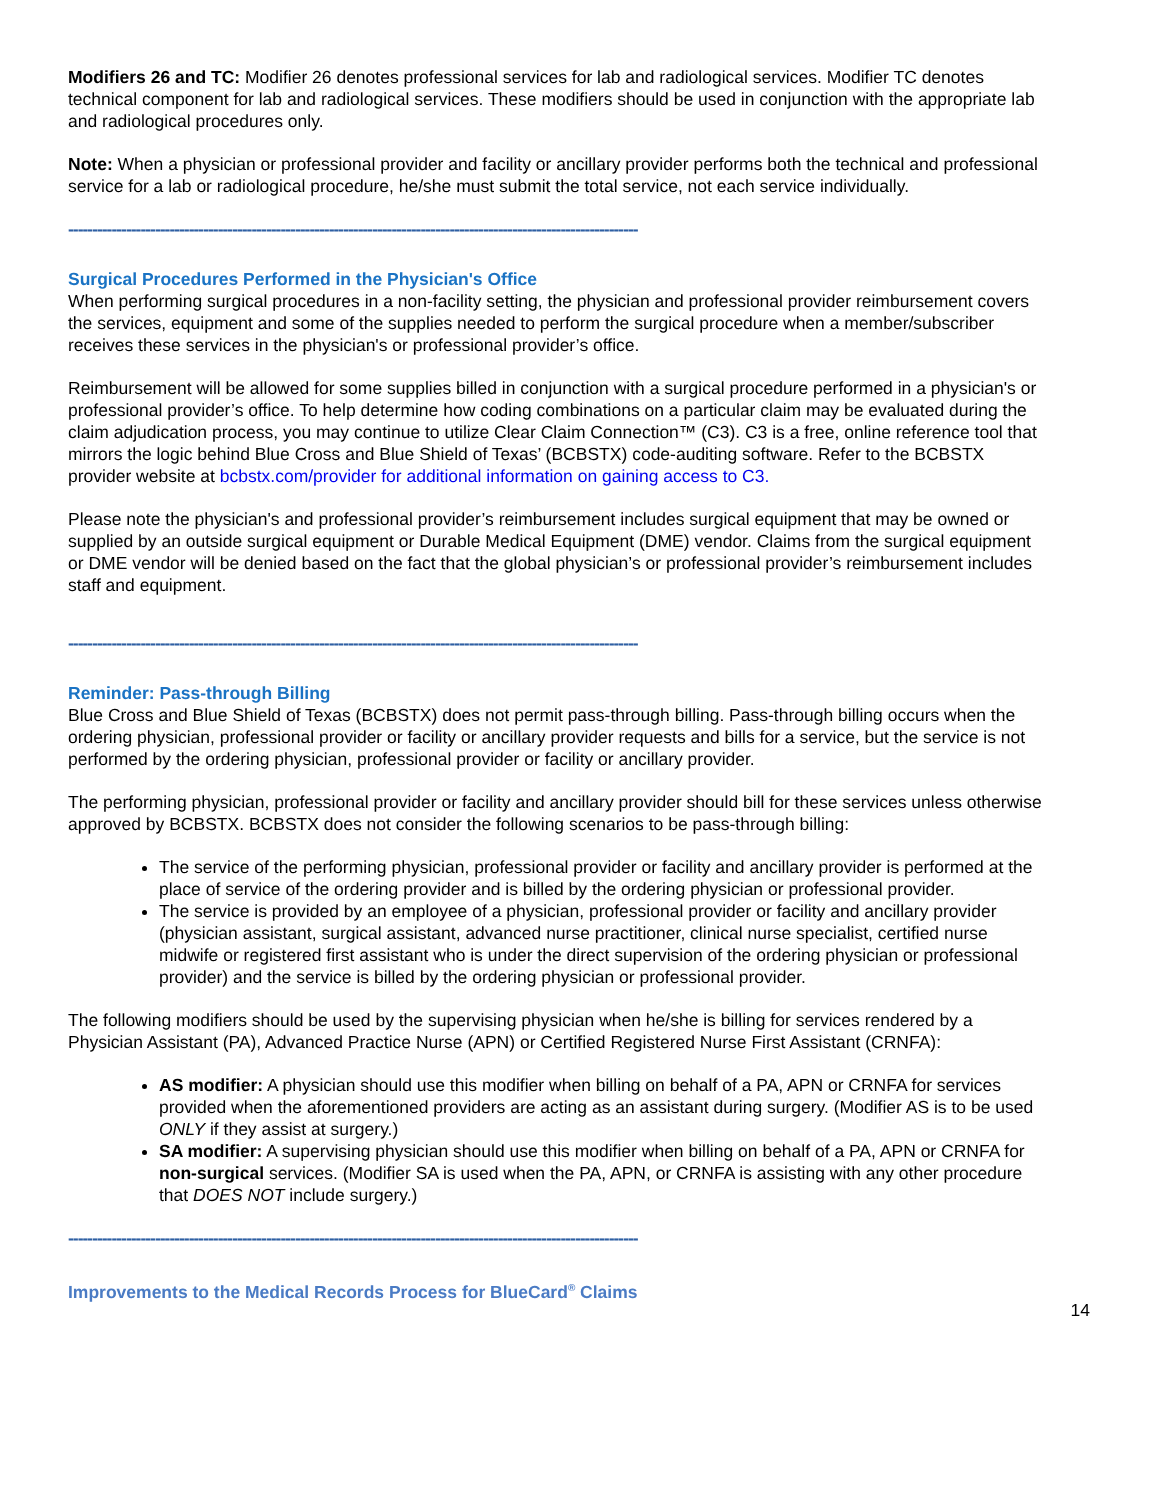Modifiers 26 and TC: Modifier 26 denotes professional services for lab and radiological services. Modifier TC denotes technical component for lab and radiological services. These modifiers should be used in conjunction with the appropriate lab and radiological procedures only.
Note: When a physician or professional provider and facility or ancillary provider performs both the technical and professional service for a lab or radiological procedure, he/she must submit the total service, not each service individually.
----------------------------------------------------------------------------------------------------------------------
Surgical Procedures Performed in the Physician's Office
When performing surgical procedures in a non-facility setting, the physician and professional provider reimbursement covers the services, equipment and some of the supplies needed to perform the surgical procedure when a member/subscriber receives these services in the physician's or professional provider’s office.
Reimbursement will be allowed for some supplies billed in conjunction with a surgical procedure performed in a physician's or professional provider’s office. To help determine how coding combinations on a particular claim may be evaluated during the claim adjudication process, you may continue to utilize Clear Claim Connection™ (C3). C3 is a free, online reference tool that mirrors the logic behind Blue Cross and Blue Shield of Texas’ (BCBSTX) code-auditing software. Refer to the BCBSTX provider website at bcbstx.com/provider for additional information on gaining access to C3.
Please note the physician's and professional provider’s reimbursement includes surgical equipment that may be owned or supplied by an outside surgical equipment or Durable Medical Equipment (DME) vendor. Claims from the surgical equipment or DME vendor will be denied based on the fact that the global physician’s or professional provider’s reimbursement includes staff and equipment.
----------------------------------------------------------------------------------------------------------------------
Reminder: Pass-through Billing
Blue Cross and Blue Shield of Texas (BCBSTX) does not permit pass-through billing. Pass-through billing occurs when the ordering physician, professional provider or facility or ancillary provider requests and bills for a service, but the service is not performed by the ordering physician, professional provider or facility or ancillary provider.
The performing physician, professional provider or facility and ancillary provider should bill for these services unless otherwise approved by BCBSTX. BCBSTX does not consider the following scenarios to be pass-through billing:
The service of the performing physician, professional provider or facility and ancillary provider is performed at the place of service of the ordering provider and is billed by the ordering physician or professional provider.
The service is provided by an employee of a physician, professional provider or facility and ancillary provider (physician assistant, surgical assistant, advanced nurse practitioner, clinical nurse specialist, certified nurse midwife or registered first assistant who is under the direct supervision of the ordering physician or professional provider) and the service is billed by the ordering physician or professional provider.
The following modifiers should be used by the supervising physician when he/she is billing for services rendered by a Physician Assistant (PA), Advanced Practice Nurse (APN) or Certified Registered Nurse First Assistant (CRNFA):
AS modifier: A physician should use this modifier when billing on behalf of a PA, APN or CRNFA for services provided when the aforementioned providers are acting as an assistant during surgery. (Modifier AS is to be used ONLY if they assist at surgery.)
SA modifier: A supervising physician should use this modifier when billing on behalf of a PA, APN or CRNFA for non-surgical services. (Modifier SA is used when the PA, APN, or CRNFA is assisting with any other procedure that DOES NOT include surgery.)
----------------------------------------------------------------------------------------------------------------------
Improvements to the Medical Records Process for BlueCard<sup>®</sup> Claims
14